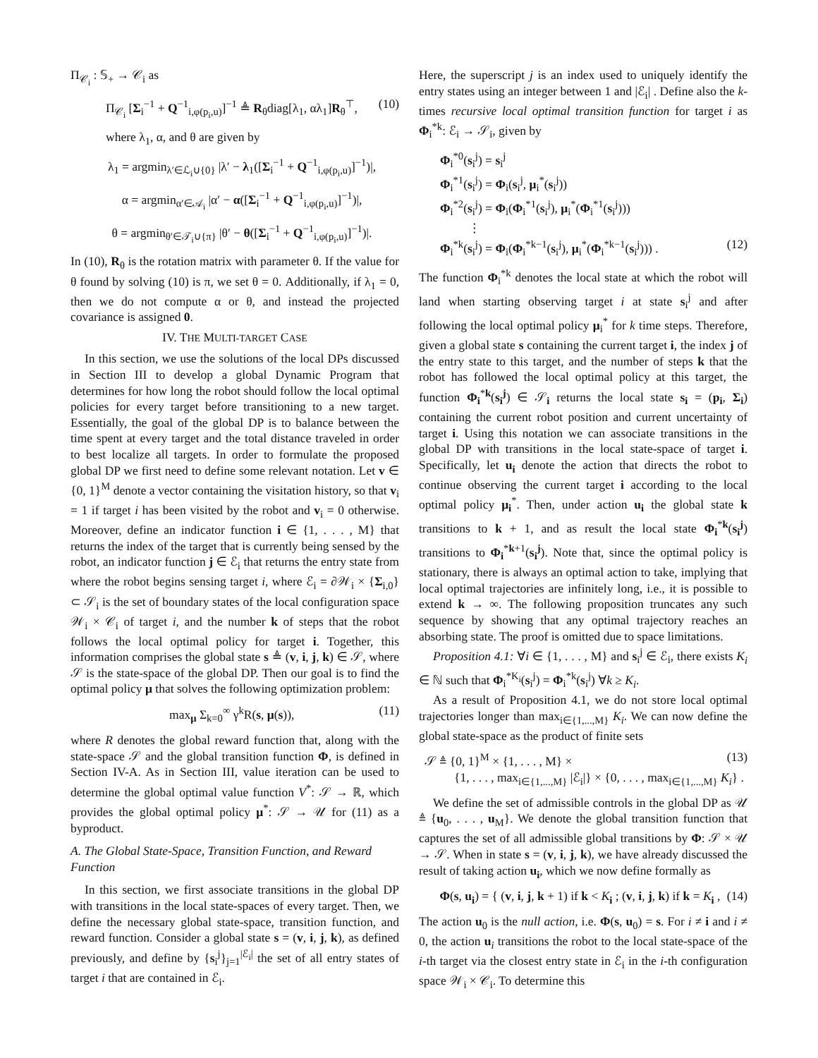Π<sub>𝒞<sub>i</sub></sub> : 𝕊<sub>+</sub> → 𝒞<sub>i</sub> as
Π<sub>𝒞<sub>i</sub></sub> [Σ<sub>i</sub><sup>−1</sup> + Q<sup>−1</sup><sub>i,φ(p<sub>i</sub>,u)</sub>]<sup>−1</sup> ≜ R<sub>θ</sub>diag[λ<sub>1</sub>, αλ<sub>1</sub>]R<sub>θ</sub><sup>⊤</sup>, (10)
where λ<sub>1</sub>, α, and θ are given by
λ<sub>1</sub> = argmin<sub>λ′∈ℒ<sub>i</sub>∪{0}</sub> |λ′ − λ<sub>1</sub>([Σ<sub>i</sub><sup>−1</sup> + Q<sup>−1</sup><sub>i,φ(p<sub>i</sub>,u)</sub>]<sup>−1</sup>)|,
α = argmin<sub>α′∈𝒜<sub>i</sub></sub> |α′ − α([Σ<sub>i</sub><sup>−1</sup> + Q<sup>−1</sup><sub>i,φ(p<sub>i</sub>,u)</sub>]<sup>−1</sup>)|,
θ = argmin<sub>θ′∈𝒯<sub>i</sub>∪{π}</sub> |θ′ − θ([Σ<sub>i</sub><sup>−1</sup> + Q<sup>−1</sup><sub>i,φ(p<sub>i</sub>,u)</sub>]<sup>−1</sup>)|.
In (10), R<sub>θ</sub> is the rotation matrix with parameter θ. If the value for θ found by solving (10) is π, we set θ = 0. Additionally, if λ<sub>1</sub> = 0, then we do not compute α or θ, and instead the projected covariance is assigned 0.
IV. THE MULTI-TARGET CASE
In this section, we use the solutions of the local DPs discussed in Section III to develop a global Dynamic Program that determines for how long the robot should follow the local optimal policies for every target before transitioning to a new target. Essentially, the goal of the global DP is to balance between the time spent at every target and the total distance traveled in order to best localize all targets. In order to formulate the proposed global DP we first need to define some relevant notation. Let v ∈ {0, 1}<sup>M</sup> denote a vector containing the visitation history, so that v<sub>i</sub> = 1 if target i has been visited by the robot and v<sub>i</sub> = 0 otherwise. Moreover, define an indicator function i ∈ {1, . . . , M} that returns the index of the target that is currently being sensed by the robot, an indicator function j ∈ ℰ<sub>i</sub> that returns the entry state from where the robot begins sensing target i, where ℰ<sub>i</sub> = ∂𝒲<sub>i</sub> × {Σ<sub>i,0</sub>} ⊂ 𝒮<sub>i</sub> is the set of boundary states of the local configuration space 𝒲<sub>i</sub> × 𝒞<sub>i</sub> of target i, and the number k of steps that the robot follows the local optimal policy for target i. Together, this information comprises the global state s ≜ (v, i, j, k) ∈ 𝒮, where 𝒮 is the state-space of the global DP. Then our goal is to find the optimal policy μ that solves the following optimization problem:
max<sub>μ</sub> Σ<sub>k=0</sub><sup>∞</sup> γ<sup>k</sup>R(s, μ(s)), (11)
where R denotes the global reward function that, along with the state-space 𝒮 and the global transition function Φ, is defined in Section IV-A. As in Section III, value iteration can be used to determine the global optimal value function V<sup>*</sup>: 𝒮 → ℝ, which provides the global optimal policy μ<sup>*</sup>: 𝒮 → 𝒰 for (11) as a byproduct.
A. The Global State-Space, Transition Function, and Reward Function
In this section, we first associate transitions in the global DP with transitions in the local state-spaces of every target. Then, we define the necessary global state-space, transition function, and reward function. Consider a global state s = (v, i, j, k), as defined previously, and define by {s<sub>i</sub><sup>j</sup>}<sub>j=1</sub><sup>|ℰ<sub>i</sub>|</sup> the set of all entry states of target i that are contained in ℰ<sub>i</sub>.
Here, the superscript j is an index used to uniquely identify the entry states using an integer between 1 and |ℰ<sub>i</sub>| . Define also the k-times recursive local optimal transition function for target i as Φ<sub>i</sub><sup>*k</sup>: ℰ<sub>i</sub> → 𝒮<sub>i</sub>, given by
Φ<sub>i</sub><sup>*0</sup>(s<sub>i</sub><sup>j</sup>) = s<sub>i</sub><sup>j</sup>
Φ<sub>i</sub><sup>*1</sup>(s<sub>i</sub><sup>j</sup>) = Φ<sub>i</sub>(s<sub>i</sub><sup>j</sup>, μ<sub>i</sub><sup>*</sup>(s<sub>i</sub><sup>j</sup>))
Φ<sub>i</sub><sup>*2</sup>(s<sub>i</sub><sup>j</sup>) = Φ<sub>i</sub>(Φ<sub>i</sub><sup>*1</sup>(s<sub>i</sub><sup>j</sup>), μ<sub>i</sub><sup>*</sup>(Φ<sub>i</sub><sup>*1</sup>(s<sub>i</sub><sup>j</sup>)))
⋮
Φ<sub>i</sub><sup>*k</sup>(s<sub>i</sub><sup>j</sup>) = Φ<sub>i</sub>(Φ<sub>i</sub><sup>*k−1</sup>(s<sub>i</sub><sup>j</sup>), μ<sub>i</sub><sup>*</sup>(Φ<sub>i</sub><sup>*k−1</sup>(s<sub>i</sub><sup>j</sup>))) . (12)
The function Φ<sub>i</sub><sup>*k</sup> denotes the local state at which the robot will land when starting observing target i at state s<sub>i</sub><sup>j</sup> and after following the local optimal policy μ<sub>i</sub><sup>*</sup> for k time steps. Therefore, given a global state s containing the current target i, the index j of the entry state to this target, and the number of steps k that the robot has followed the local optimal policy at this target, the function Φ<sub>i</sub><sup>*k</sup>(s<sub>i</sub><sup>j</sup>) ∈ 𝒮<sub>i</sub> returns the local state s<sub>i</sub> = (p<sub>i</sub>, Σ<sub>i</sub>) containing the current robot position and current uncertainty of target i. Using this notation we can associate transitions in the global DP with transitions in the local state-space of target i. Specifically, let u<sub>i</sub> denote the action that directs the robot to continue observing the current target i according to the local optimal policy μ<sub>i</sub><sup>*</sup>. Then, under action u<sub>i</sub> the global state k transitions to k + 1, and as result the local state Φ<sub>i</sub><sup>*k</sup>(s<sub>i</sub><sup>j</sup>) transitions to Φ<sub>i</sub><sup>*k+1</sup>(s<sub>i</sub><sup>j</sup>). Note that, since the optimal policy is stationary, there is always an optimal action to take, implying that local optimal trajectories are infinitely long, i.e., it is possible to extend k → ∞. The following proposition truncates any such sequence by showing that any optimal trajectory reaches an absorbing state. The proof is omitted due to space limitations.
Proposition 4.1: ∀i ∈ {1, . . . , M} and s<sub>i</sub><sup>j</sup> ∈ ℰ<sub>i</sub>, there exists K<sub>i</sub> ∈ ℕ such that Φ<sub>i</sub><sup>*K<sub>i</sub></sup>(s<sub>i</sub><sup>j</sup>) = Φ<sub>i</sub><sup>*k</sup>(s<sub>i</sub><sup>j</sup>) ∀k ≥ K<sub>i</sub>.
As a result of Proposition 4.1, we do not store local optimal trajectories longer than max<sub>i∈{1,...,M}</sub> K<sub>i</sub>. We can now define the global state-space as the product of finite sets
𝒮 ≜ {0, 1}<sup>M</sup> × {1, . . . , M} × (13)
{1, . . . , max<sub>i∈{1,...,M}</sub> |ℰ<sub>i</sub>|} × {0, . . . , max<sub>i∈{1,...,M}</sub> K<sub>i</sub>} .
We define the set of admissible controls in the global DP as 𝒰 ≜ {u<sub>0</sub>, . . . , u<sub>M</sub>}. We denote the global transition function that captures the set of all admissible global transitions by Φ: 𝒮 × 𝒰 → 𝒮. When in state s = (v, i, j, k), we have already discussed the result of taking action u<sub>i</sub>, which we now define formally as
Φ(s, u<sub>i</sub>) = { (v, i, j, k + 1) if k < K<sub>i</sub> ; (v, i, j, k) if k = K<sub>i</sub> , (14)
The action u<sub>0</sub> is the null action, i.e. Φ(s, u<sub>0</sub>) = s. For i ≠ i and i ≠ 0, the action u<sub>i</sub> transitions the robot to the local state-space of the i-th target via the closest entry state in ℰ<sub>i</sub> in the i-th configuration space 𝒲<sub>i</sub> × 𝒞<sub>i</sub>. To determine this